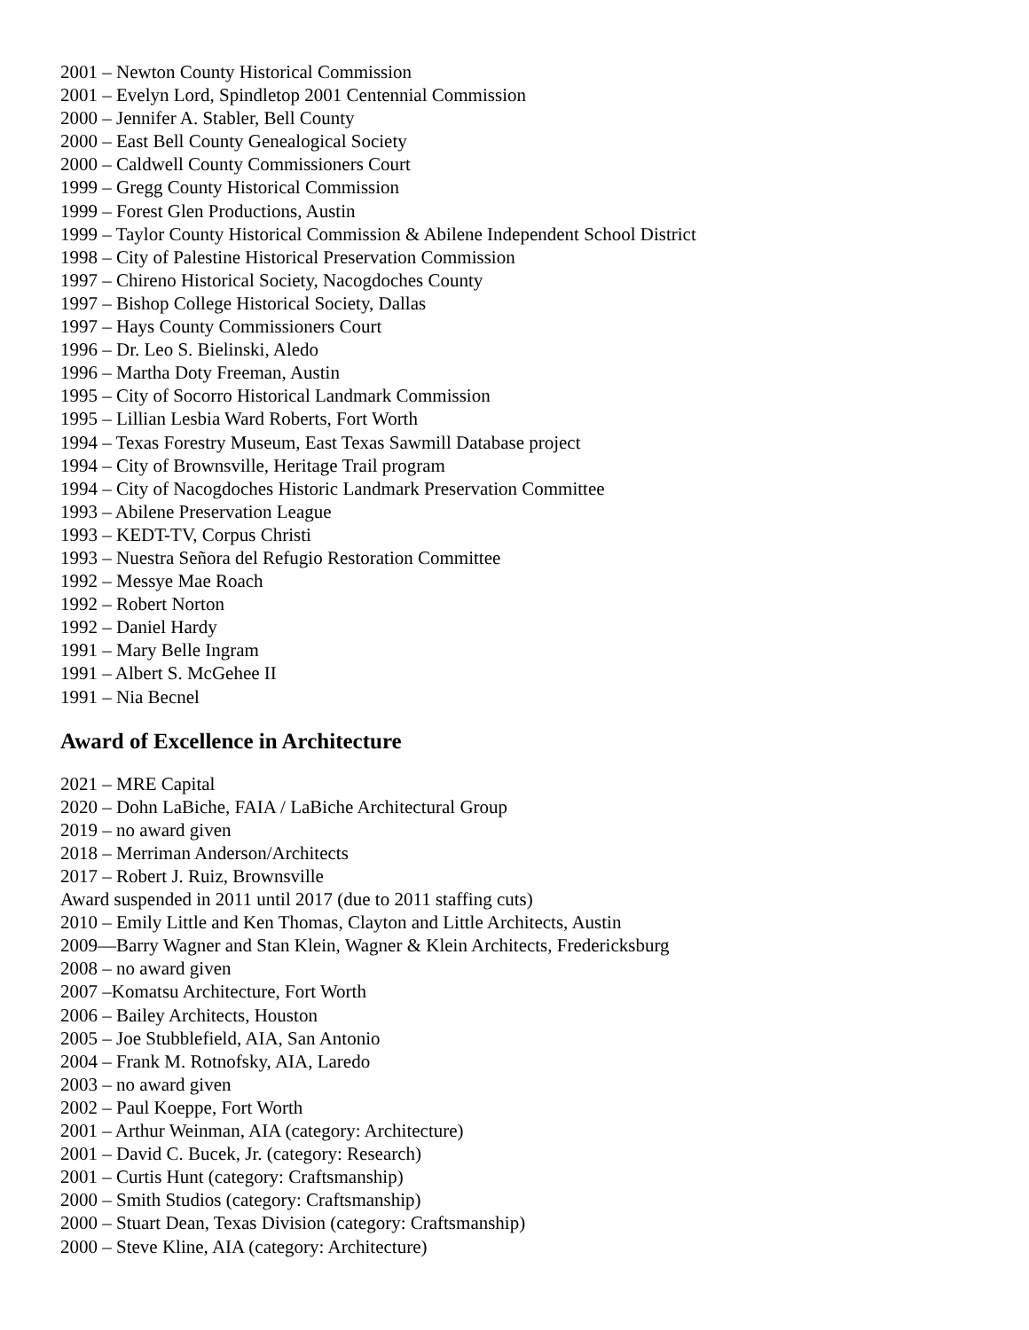2001 – Newton County Historical Commission
2001 – Evelyn Lord, Spindletop 2001 Centennial Commission
2000 – Jennifer A. Stabler, Bell County
2000 – East Bell County Genealogical Society
2000 – Caldwell County Commissioners Court
1999 – Gregg County Historical Commission
1999 – Forest Glen Productions, Austin
1999 – Taylor County Historical Commission & Abilene Independent School District
1998 – City of Palestine Historical Preservation Commission
1997 – Chireno Historical Society, Nacogdoches County
1997 – Bishop College Historical Society, Dallas
1997 – Hays County Commissioners Court
1996 – Dr. Leo S. Bielinski, Aledo
1996 – Martha Doty Freeman, Austin
1995 – City of Socorro Historical Landmark Commission
1995 – Lillian Lesbia Ward Roberts, Fort Worth
1994 – Texas Forestry Museum, East Texas Sawmill Database project
1994 – City of Brownsville, Heritage Trail program
1994 – City of Nacogdoches Historic Landmark Preservation Committee
1993 – Abilene Preservation League
1993 – KEDT-TV, Corpus Christi
1993 – Nuestra Señora del Refugio Restoration Committee
1992 – Messye Mae Roach
1992 – Robert Norton
1992 – Daniel Hardy
1991 – Mary Belle Ingram
1991 – Albert S. McGehee II
1991 – Nia Becnel
Award of Excellence in Architecture
2021 – MRE Capital
2020 – Dohn LaBiche, FAIA / LaBiche Architectural Group
2019 – no award given
2018 – Merriman Anderson/Architects
2017 – Robert J. Ruiz, Brownsville
Award suspended in 2011 until 2017 (due to 2011 staffing cuts)
2010 – Emily Little and Ken Thomas, Clayton and Little Architects, Austin
2009—Barry Wagner and Stan Klein, Wagner & Klein Architects, Fredericksburg
2008 – no award given
2007 –Komatsu Architecture, Fort Worth
2006 – Bailey Architects, Houston
2005 – Joe Stubblefield, AIA, San Antonio
2004 – Frank M. Rotnofsky, AIA, Laredo
2003 – no award given
2002 – Paul Koeppe, Fort Worth
2001 – Arthur Weinman, AIA (category: Architecture)
2001 – David C. Bucek, Jr. (category: Research)
2001 – Curtis Hunt (category: Craftsmanship)
2000 – Smith Studios (category: Craftsmanship)
2000 – Stuart Dean, Texas Division (category: Craftsmanship)
2000 – Steve Kline, AIA (category: Architecture)